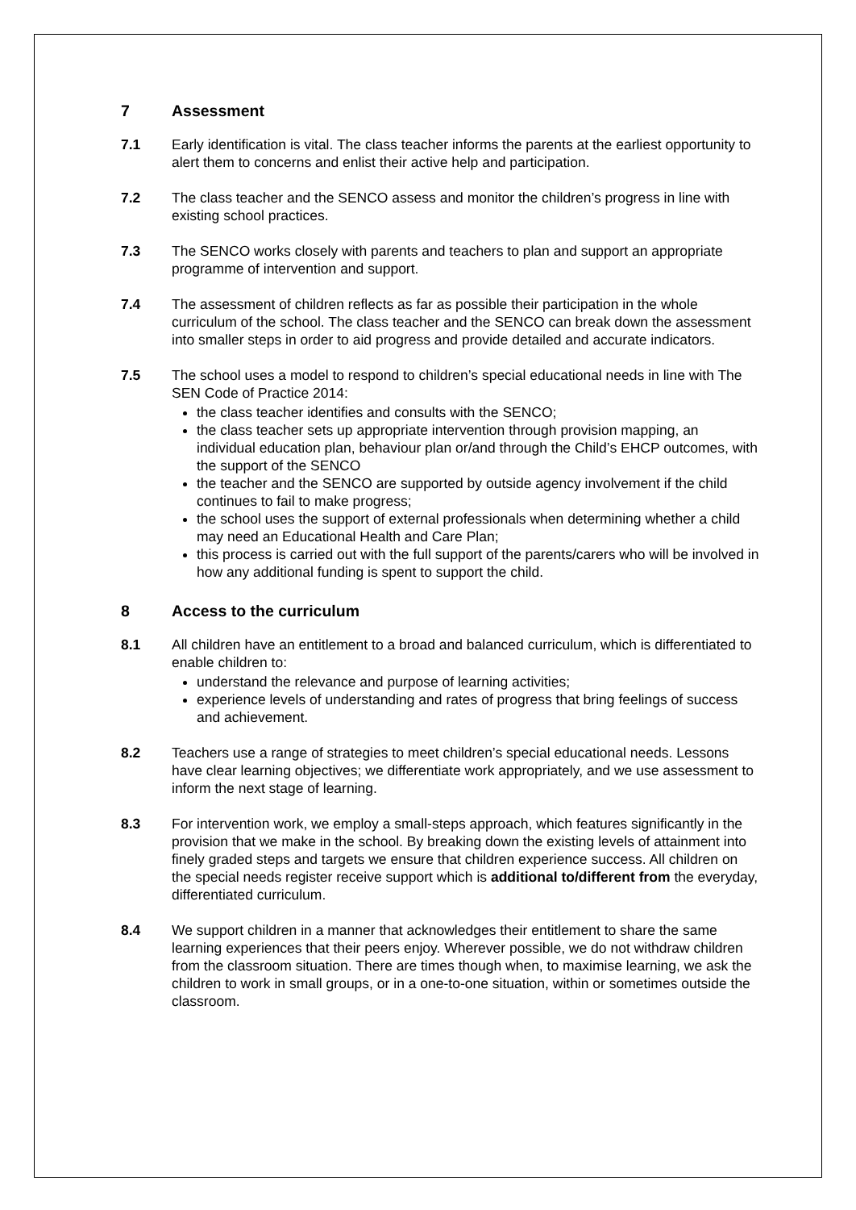7 Assessment
7.1 Early identification is vital. The class teacher informs the parents at the earliest opportunity to alert them to concerns and enlist their active help and participation.
7.2 The class teacher and the SENCO assess and monitor the children’s progress in line with existing school practices.
7.3 The SENCO works closely with parents and teachers to plan and support an appropriate programme of intervention and support.
7.4 The assessment of children reflects as far as possible their participation in the whole curriculum of the school. The class teacher and the SENCO can break down the assessment into smaller steps in order to aid progress and provide detailed and accurate indicators.
7.5 The school uses a model to respond to children’s special educational needs in line with The SEN Code of Practice 2014:
the class teacher identifies and consults with the SENCO;
the class teacher sets up appropriate intervention through provision mapping, an individual education plan, behaviour plan or/and through the Child’s EHCP outcomes, with the support of the SENCO
the teacher and the SENCO are supported by outside agency involvement if the child continues to fail to make progress;
the school uses the support of external professionals when determining whether a child may need an Educational Health and Care Plan;
this process is carried out with the full support of the parents/carers who will be involved in how any additional funding is spent to support the child.
8 Access to the curriculum
8.1 All children have an entitlement to a broad and balanced curriculum, which is differentiated to enable children to:
understand the relevance and purpose of learning activities;
experience levels of understanding and rates of progress that bring feelings of success and achievement.
8.2 Teachers use a range of strategies to meet children’s special educational needs. Lessons have clear learning objectives; we differentiate work appropriately, and we use assessment to inform the next stage of learning.
8.3 For intervention work, we employ a small-steps approach, which features significantly in the provision that we make in the school. By breaking down the existing levels of attainment into finely graded steps and targets we ensure that children experience success. All children on the special needs register receive support which is additional to/different from the everyday, differentiated curriculum.
8.4 We support children in a manner that acknowledges their entitlement to share the same learning experiences that their peers enjoy. Wherever possible, we do not withdraw children from the classroom situation. There are times though when, to maximise learning, we ask the children to work in small groups, or in a one-to-one situation, within or sometimes outside the classroom.